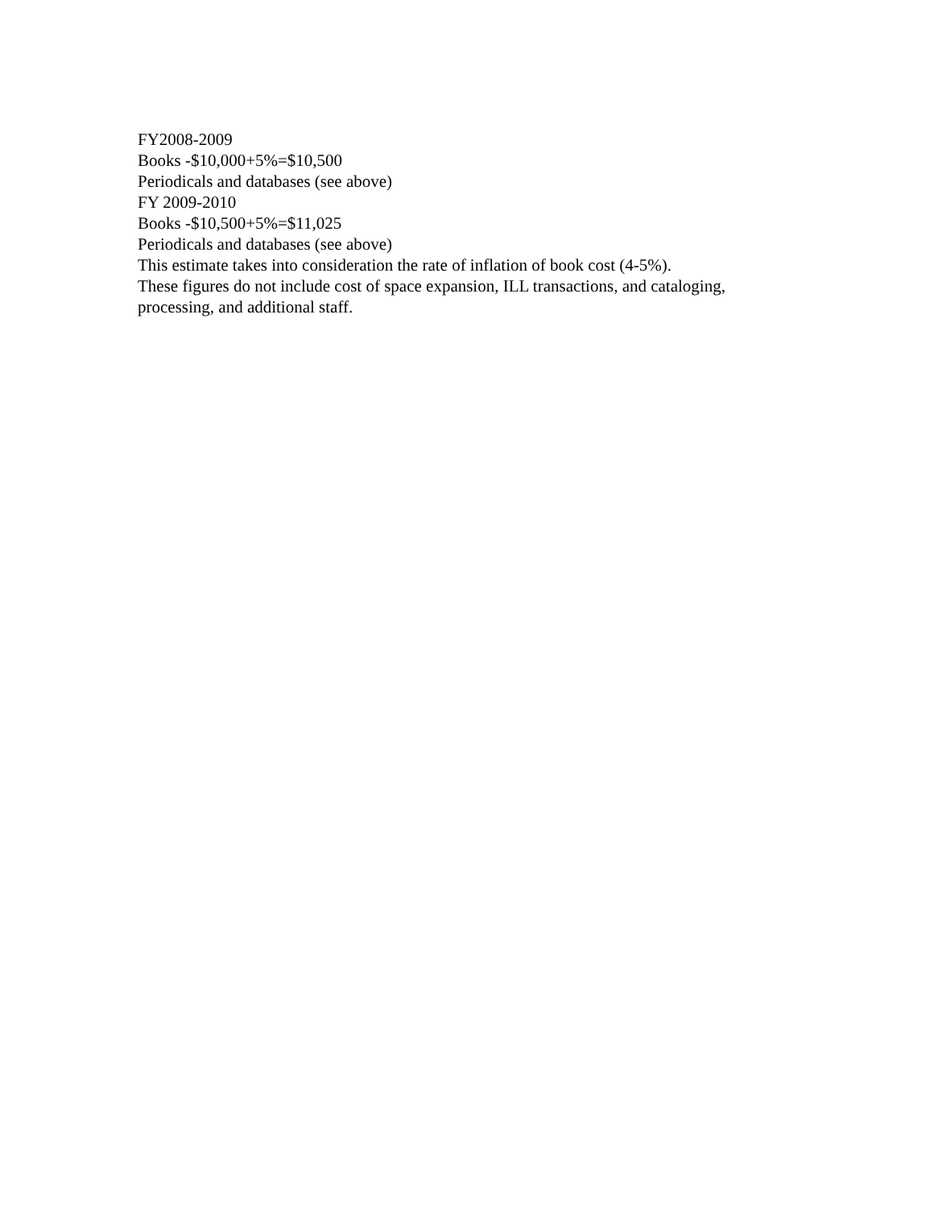FY2008-2009
Books -$10,000+5%=$10,500
Periodicals and databases (see above)
FY 2009-2010
Books -$10,500+5%=$11,025
Periodicals and databases (see above)
This estimate takes into consideration the rate of inflation of book cost (4-5%).
These figures do not include cost of space expansion, ILL transactions, and cataloging, processing, and additional staff.